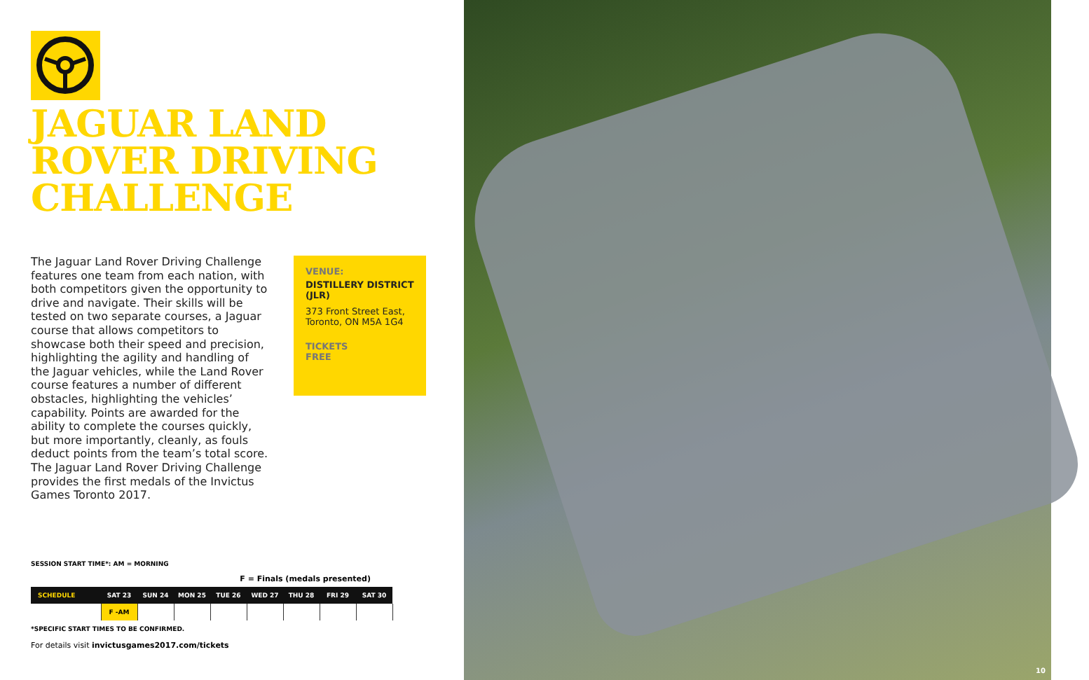JAGUAR LAND
ROVER DRIVING
CHALLENGE
The Jaguar Land Rover Driving Challenge features one team from each nation, with both competitors given the opportunity to drive and navigate. Their skills will be tested on two separate courses, a Jaguar course that allows competitors to showcase both their speed and precision, highlighting the agility and handling of the Jaguar vehicles, while the Land Rover course features a number of different obstacles, highlighting the vehicles’ capability. Points are awarded for the ability to complete the courses quickly, but more importantly, cleanly, as fouls deduct points from the team’s total score. The Jaguar Land Rover Driving Challenge provides the first medals of the Invictus Games Toronto 2017.
VENUE:
DISTILLERY DISTRICT (JLR)
373 Front Street East,
Toronto, ON M5A 1G4
TICKETS
FREE
SESSION START TIME*: AM = MORNING
F = Finals (medals presented)
| SCHEDULE | SAT 23 | SUN 24 | MON 25 | TUE 26 | WED 27 | THU 28 | FRI 29 | SAT 30 |
| --- | --- | --- | --- | --- | --- | --- | --- | --- |
| | F -AM | | | | | | | |
*SPECIFIC START TIMES TO BE CONFIRMED.
For details visit invictusgames2017.com/tickets
10